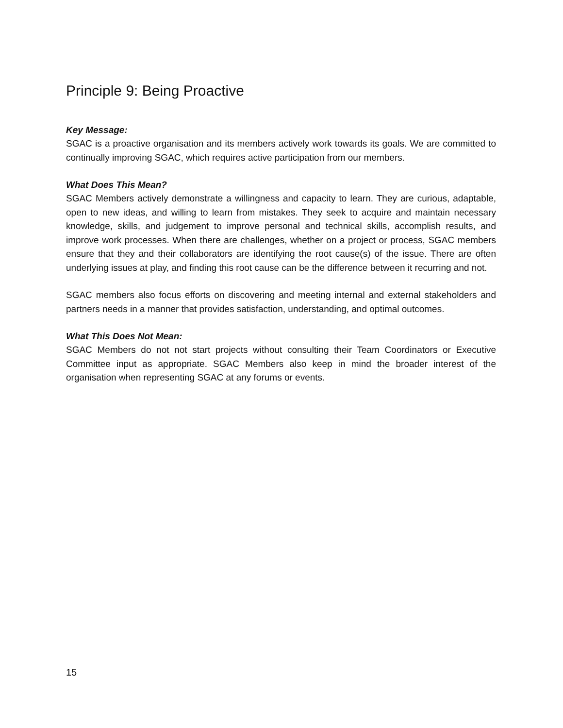Principle 9: Being Proactive
Key Message:
SGAC is a proactive organisation and its members actively work towards its goals. We are committed to continually improving SGAC, which requires active participation from our members.
What Does This Mean?
SGAC Members actively demonstrate a willingness and capacity to learn. They are curious, adaptable, open to new ideas, and willing to learn from mistakes. They seek to acquire and maintain necessary knowledge, skills, and judgement to improve personal and technical skills, accomplish results, and improve work processes. When there are challenges, whether on a project or process, SGAC members ensure that they and their collaborators are identifying the root cause(s) of the issue. There are often underlying issues at play, and finding this root cause can be the difference between it recurring and not.
SGAC members also focus efforts on discovering and meeting internal and external stakeholders and partners needs in a manner that provides satisfaction, understanding, and optimal outcomes.
What This Does Not Mean:
SGAC Members do not not start projects without consulting their Team Coordinators or Executive Committee input as appropriate. SGAC Members also keep in mind the broader interest of the organisation when representing SGAC at any forums or events.
15